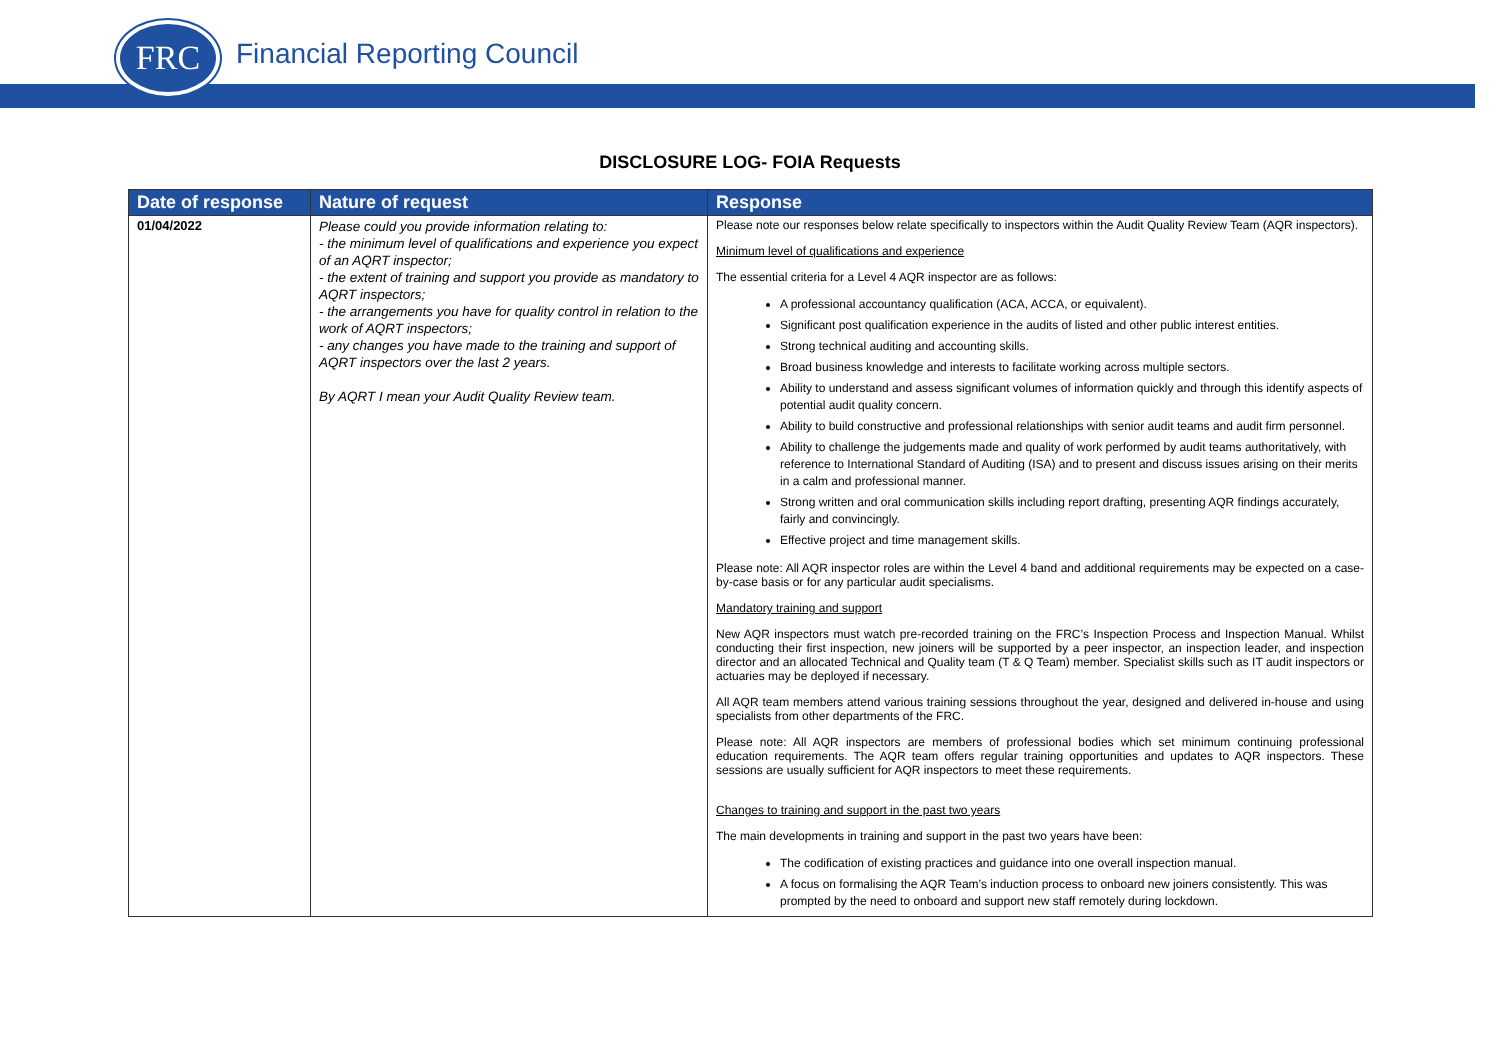FRC Financial Reporting Council
DISCLOSURE LOG- FOIA Requests
| Date of response | Nature of request | Response |
| --- | --- | --- |
| 01/04/2022 | Please could you provide information relating to: - the minimum level of qualifications and experience you expect of an AQRT inspector; - the extent of training and support you provide as mandatory to AQRT inspectors; - the arrangements you have for quality control in relation to the work of AQRT inspectors; - any changes you have made to the training and support of AQRT inspectors over the last 2 years. By AQRT I mean your Audit Quality Review team. | Please note our responses below relate specifically to inspectors within the Audit Quality Review Team (AQR inspectors). Minimum level of qualifications and experience The essential criteria for a Level 4 AQR inspector are as follows: A professional accountancy qualification (ACA, ACCA, or equivalent). Significant post qualification experience in the audits of listed and other public interest entities. Strong technical auditing and accounting skills. Broad business knowledge and interests to facilitate working across multiple sectors. Ability to understand and assess significant volumes of information quickly and through this identify aspects of potential audit quality concern. Ability to build constructive and professional relationships with senior audit teams and audit firm personnel. Ability to challenge the judgements made and quality of work performed by audit teams authoritatively, with reference to International Standard of Auditing (ISA) and to present and discuss issues arising on their merits in a calm and professional manner. Strong written and oral communication skills including report drafting, presenting AQR findings accurately, fairly and convincingly. Effective project and time management skills. Please note: All AQR inspector roles are within the Level 4 band and additional requirements may be expected on a case-by-case basis or for any particular audit specialisms. Mandatory training and support New AQR inspectors must watch pre-recorded training on the FRC’s Inspection Process and Inspection Manual. Whilst conducting their first inspection, new joiners will be supported by a peer inspector, an inspection leader, and inspection director and an allocated Technical and Quality team (T & Q Team) member. Specialist skills such as IT audit inspectors or actuaries may be deployed if necessary. All AQR team members attend various training sessions throughout the year, designed and delivered in-house and using specialists from other departments of the FRC. Please note: All AQR inspectors are members of professional bodies which set minimum continuing professional education requirements. The AQR team offers regular training opportunities and updates to AQR inspectors. These sessions are usually sufficient for AQR inspectors to meet these requirements. Changes to training and support in the past two years The main developments in training and support in the past two years have been: The codification of existing practices and guidance into one overall inspection manual. A focus on formalising the AQR Team’s induction process to onboard new joiners consistently. This was prompted by the need to onboard and support new staff remotely during lockdown. |